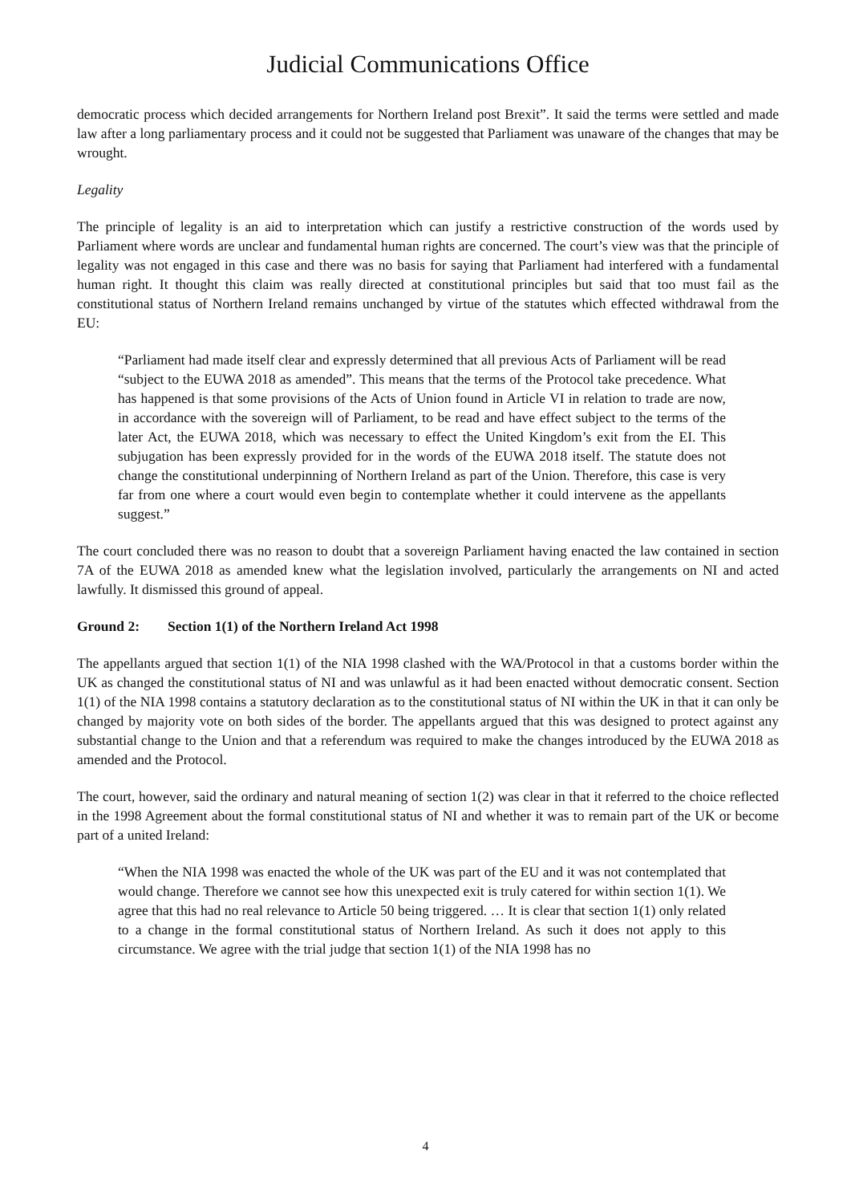Judicial Communications Office
democratic process which decided arrangements for Northern Ireland post Brexit”. It said the terms were settled and made law after a long parliamentary process and it could not be suggested that Parliament was unaware of the changes that may be wrought.
Legality
The principle of legality is an aid to interpretation which can justify a restrictive construction of the words used by Parliament where words are unclear and fundamental human rights are concerned. The court’s view was that the principle of legality was not engaged in this case and there was no basis for saying that Parliament had interfered with a fundamental human right. It thought this claim was really directed at constitutional principles but said that too must fail as the constitutional status of Northern Ireland remains unchanged by virtue of the statutes which effected withdrawal from the EU:
“Parliament had made itself clear and expressly determined that all previous Acts of Parliament will be read “subject to the EUWA 2018 as amended”. This means that the terms of the Protocol take precedence. What has happened is that some provisions of the Acts of Union found in Article VI in relation to trade are now, in accordance with the sovereign will of Parliament, to be read and have effect subject to the terms of the later Act, the EUWA 2018, which was necessary to effect the United Kingdom’s exit from the EI. This subjugation has been expressly provided for in the words of the EUWA 2018 itself. The statute does not change the constitutional underpinning of Northern Ireland as part of the Union. Therefore, this case is very far from one where a court would even begin to contemplate whether it could intervene as the appellants suggest.”
The court concluded there was no reason to doubt that a sovereign Parliament having enacted the law contained in section 7A of the EUWA 2018 as amended knew what the legislation involved, particularly the arrangements on NI and acted lawfully. It dismissed this ground of appeal.
Ground 2: Section 1(1) of the Northern Ireland Act 1998
The appellants argued that section 1(1) of the NIA 1998 clashed with the WA/Protocol in that a customs border within the UK as changed the constitutional status of NI and was unlawful as it had been enacted without democratic consent. Section 1(1) of the NIA 1998 contains a statutory declaration as to the constitutional status of NI within the UK in that it can only be changed by majority vote on both sides of the border. The appellants argued that this was designed to protect against any substantial change to the Union and that a referendum was required to make the changes introduced by the EUWA 2018 as amended and the Protocol.
The court, however, said the ordinary and natural meaning of section 1(2) was clear in that it referred to the choice reflected in the 1998 Agreement about the formal constitutional status of NI and whether it was to remain part of the UK or become part of a united Ireland:
“When the NIA 1998 was enacted the whole of the UK was part of the EU and it was not contemplated that would change. Therefore we cannot see how this unexpected exit is truly catered for within section 1(1). We agree that this had no real relevance to Article 50 being triggered. … It is clear that section 1(1) only related to a change in the formal constitutional status of Northern Ireland. As such it does not apply to this circumstance. We agree with the trial judge that section 1(1) of the NIA 1998 has no
4